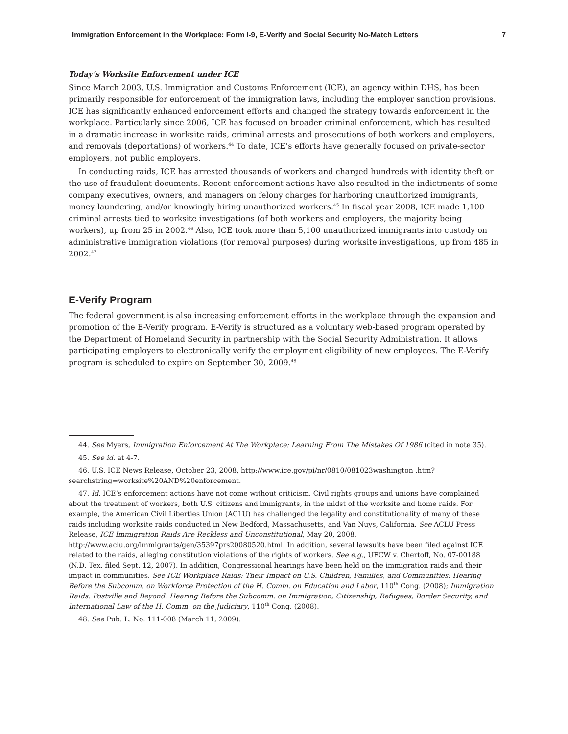Immigration Enforcement in the Workplace: Form I-9, E-Verify and Social Security No-Match Letters 7
Today’s Worksite Enforcement under ICE
Since March 2003, U.S. Immigration and Customs Enforcement (ICE), an agency within DHS, has been primarily responsible for enforcement of the immigration laws, including the employer sanction provisions. ICE has significantly enhanced enforcement efforts and changed the strategy towards enforcement in the workplace. Particularly since 2006, ICE has focused on broader criminal enforcement, which has resulted in a dramatic increase in worksite raids, criminal arrests and prosecutions of both workers and employers, and removals (deportations) of workers.<sup>44</sup> To date, ICE’s efforts have generally focused on private-sector employers, not public employers.
In conducting raids, ICE has arrested thousands of workers and charged hundreds with identity theft or the use of fraudulent documents. Recent enforcement actions have also resulted in the indictments of some company executives, owners, and managers on felony charges for harboring unauthorized immigrants, money laundering, and/or knowingly hiring unauthorized workers.<sup>45</sup> In fiscal year 2008, ICE made 1,100 criminal arrests tied to worksite investigations (of both workers and employers, the majority being workers), up from 25 in 2002.<sup>46</sup> Also, ICE took more than 5,100 unauthorized immigrants into custody on administrative immigration violations (for removal purposes) during worksite investigations, up from 485 in 2002.<sup>47</sup>
E-Verify Program
The federal government is also increasing enforcement efforts in the workplace through the expansion and promotion of the E-Verify program. E-Verify is structured as a voluntary web-based program operated by the Department of Homeland Security in partnership with the Social Security Administration. It allows participating employers to electronically verify the employment eligibility of new employees. The E-Verify program is scheduled to expire on September 30, 2009.<sup>48</sup>
44. See Myers, Immigration Enforcement At The Workplace: Learning From The Mistakes Of 1986 (cited in note 35).
45. See id. at 4-7.
46. U.S. ICE News Release, October 23, 2008, http://www.ice.gov/pi/nr/0810/081023washington .htm?searchstring=worksite%20AND%20enforcement.
47. Id. ICE’s enforcement actions have not come without criticism. Civil rights groups and unions have complained about the treatment of workers, both U.S. citizens and immigrants, in the midst of the worksite and home raids. For example, the American Civil Liberties Union (ACLU) has challenged the legality and constitutionality of many of these raids including worksite raids conducted in New Bedford, Massachusetts, and Van Nuys, California. See ACLU Press Release, ICE Immigration Raids Are Reckless and Unconstitutional, May 20, 2008, http://www.aclu.org/immigrants/gen/35397prs20080520.html. In addition, several lawsuits have been filed against ICE related to the raids, alleging constitution violations of the rights of workers. See e.g., UFCW v. Chertoff, No. 07-00188 (N.D. Tex. filed Sept. 12, 2007). In addition, Congressional hearings have been held on the immigration raids and their impact in communities. See ICE Workplace Raids: Their Impact on U.S. Children, Families, and Communities: Hearing Before the Subcomm. on Workforce Protection of the H. Comm. on Education and Labor, 110<sup>th</sup> Cong. (2008); Immigration Raids: Postville and Beyond: Hearing Before the Subcomm. on Immigration, Citizenship, Refugees, Border Security, and International Law of the H. Comm. on the Judiciary, 110<sup>th</sup> Cong. (2008).
48. See Pub. L. No. 111-008 (March 11, 2009).